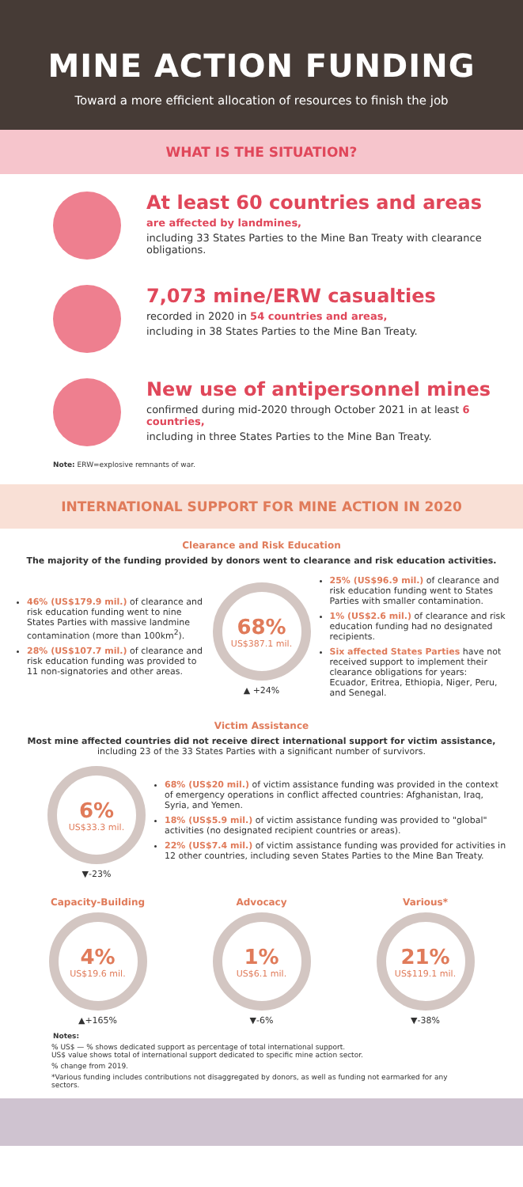MINE ACTION FUNDING
Toward a more efficient allocation of resources to finish the job
WHAT IS THE SITUATION?
At least 60 countries and areas
are affected by landmines,
including 33 States Parties to the Mine Ban Treaty with clearance obligations.
7,073 mine/ERW casualties
recorded in 2020 in 54 countries and areas,
including in 38 States Parties to the Mine Ban Treaty.
New use of antipersonnel mines
confirmed during mid-2020 through October 2021 in at least 6 countries,
including in three States Parties to the Mine Ban Treaty.
Note: ERW=explosive remnants of war.
INTERNATIONAL SUPPORT FOR MINE ACTION IN 2020
Clearance and Risk Education
The majority of the funding provided by donors went to clearance and risk education activities.
46% (US$179.9 mil.) of clearance and risk education funding went to nine States Parties with massive landmine contamination (more than 100km<sup>2</sup>).
28% (US$107.7 mil.) of clearance and risk education funding was provided to 11 non-signatories and other areas.
68%
US$387.1 mil.
▲ +24%
25% (US$96.9 mil.) of clearance and risk education funding went to States Parties with smaller contamination.
1% (US$2.6 mil.) of clearance and risk education funding had no designated recipients.
Six affected States Parties have not received support to implement their clearance obligations for years: Ecuador, Eritrea, Ethiopia, Niger, Peru, and Senegal.
Victim Assistance
Most mine affected countries did not receive direct international support for victim assistance,
including 23 of the 33 States Parties with a significant number of survivors.
6%
US$33.3 mil.
▼-23%
68% (US$20 mil.) of victim assistance funding was provided in the context of emergency operations in conflict affected countries: Afghanistan, Iraq, Syria, and Yemen.
18% (US$5.9 mil.) of victim assistance funding was provided to "global" activities (no designated recipient countries or areas).
22% (US$7.4 mil.) of victim assistance funding was provided for activities in 12 other countries, including seven States Parties to the Mine Ban Treaty.
Capacity-Building
4%
US$19.6 mil.
▲+165%
Advocacy
1%
US$6.1 mil.
▼-6%
Various*
21%
US$119.1 mil.
▼-38%
Notes:
% US$ — % shows dedicated support as percentage of total international support.
US$ value shows total of international support dedicated to specific mine action sector.
% change from 2019.
*Various funding includes contributions not disaggregated by donors, as well as funding not earmarked for any sectors.